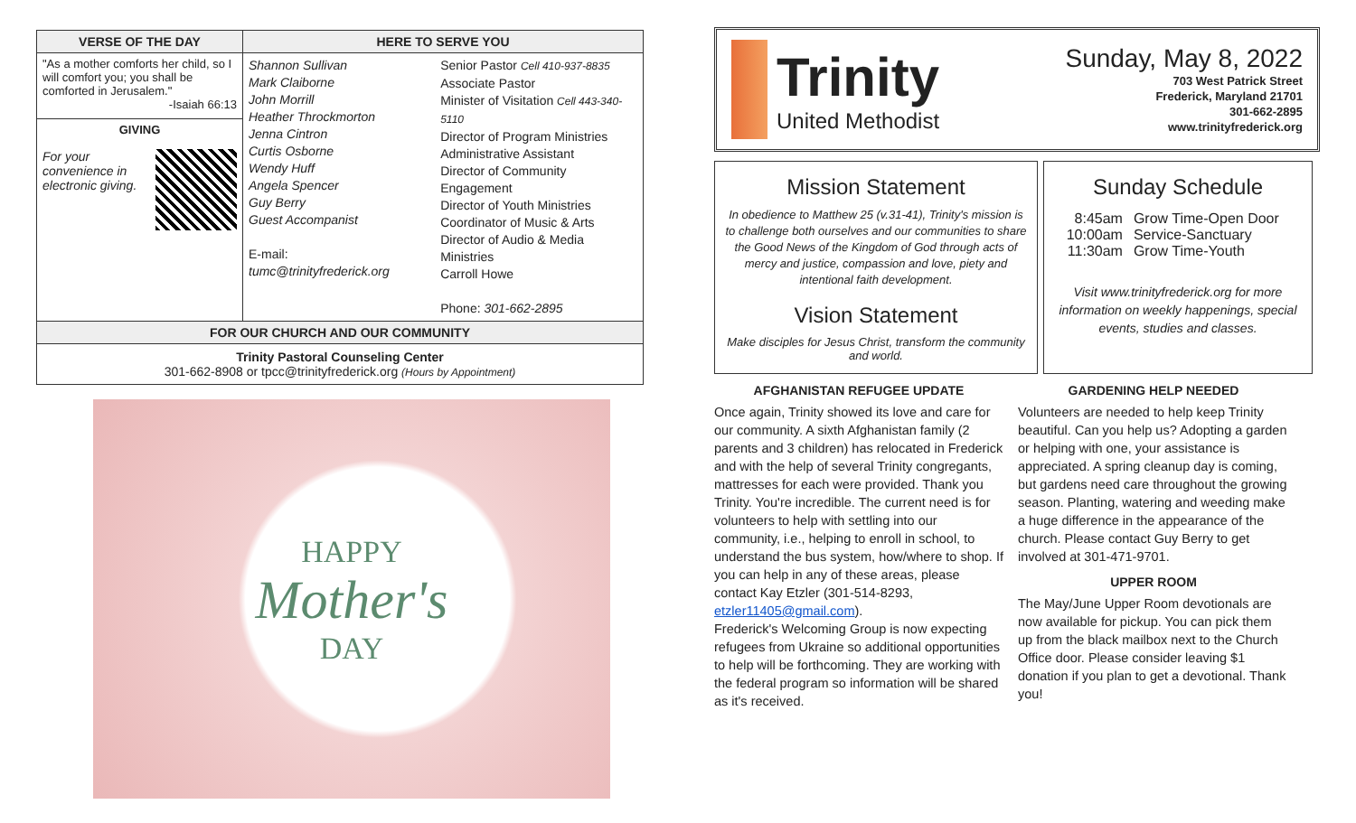| VERSE OF THE DAY | HERE TO SERVE YOU | |
| --- | --- | --- |
| "As a mother comforts her child, so I will comfort you; you shall be comforted in Jerusalem." -Isaiah 66:13 GIVING For your convenience in electronic giving. | Shannon Sullivan Mark Claiborne John Morrill Heather Throckmorton Jenna Cintron Curtis Osborne Wendy Huff Angela Spencer Guy Berry Guest Accompanist E-mail: tumc@trinityfrederick.org | Senior Pastor Cell 410-937-8835 Associate Pastor Minister of Visitation Cell 443-340-5110 Director of Program Ministries Administrative Assistant Director of Community Engagement Director of Youth Ministries Coordinator of Music & Arts Director of Audio & Media Ministries Carroll Howe Phone: 301-662-2895 |
| FOR OUR CHURCH AND OUR COMMUNITY | | |
| Trinity Pastoral Counseling Center 301-662-8908 or tpcc@trinityfrederick.org (Hours by Appointment) | | |
HAPPY
Mother's
DAY
Trinity
United Methodist
Sunday, May 8, 2022
703 West Patrick Street
Frederick, Maryland 21701
301-662-2895
www.trinityfrederick.org
Mission Statement
In obedience to Matthew 25 (v.31-41), Trinity's mission is to challenge both ourselves and our communities to share the Good News of the Kingdom of God through acts of mercy and justice, compassion and love, piety and intentional faith development.
Vision Statement
Make disciples for Jesus Christ, transform the community and world.
Sunday Schedule
| 8:45am 10:00am 11:30am | Grow Time-Open Door Service-Sanctuary Grow Time-Youth |
Visit www.trinityfrederick.org for more information on weekly happenings, special events, studies and classes.
AFGHANISTAN REFUGEE UPDATE
Once again, Trinity showed its love and care for our community. A sixth Afghanistan family (2 parents and 3 children) has relocated in Frederick and with the help of several Trinity congregants, mattresses for each were provided. Thank you Trinity. You're incredible. The current need is for volunteers to help with settling into our community, i.e., helping to enroll in school, to understand the bus system, how/where to shop. If you can help in any of these areas, please contact Kay Etzler (301-514-8293, etzler11405@gmail.com).
Frederick's Welcoming Group is now expecting refugees from Ukraine so additional opportunities to help will be forthcoming. They are working with the federal program so information will be shared as it's received.
GARDENING HELP NEEDED
Volunteers are needed to help keep Trinity beautiful. Can you help us? Adopting a garden or helping with one, your assistance is appreciated. A spring cleanup day is coming, but gardens need care throughout the growing season. Planting, watering and weeding make a huge difference in the appearance of the church. Please contact Guy Berry to get involved at 301-471-9701.
UPPER ROOM
The May/June Upper Room devotionals are now available for pickup. You can pick them up from the black mailbox next to the Church Office door. Please consider leaving $1 donation if you plan to get a devotional. Thank you!